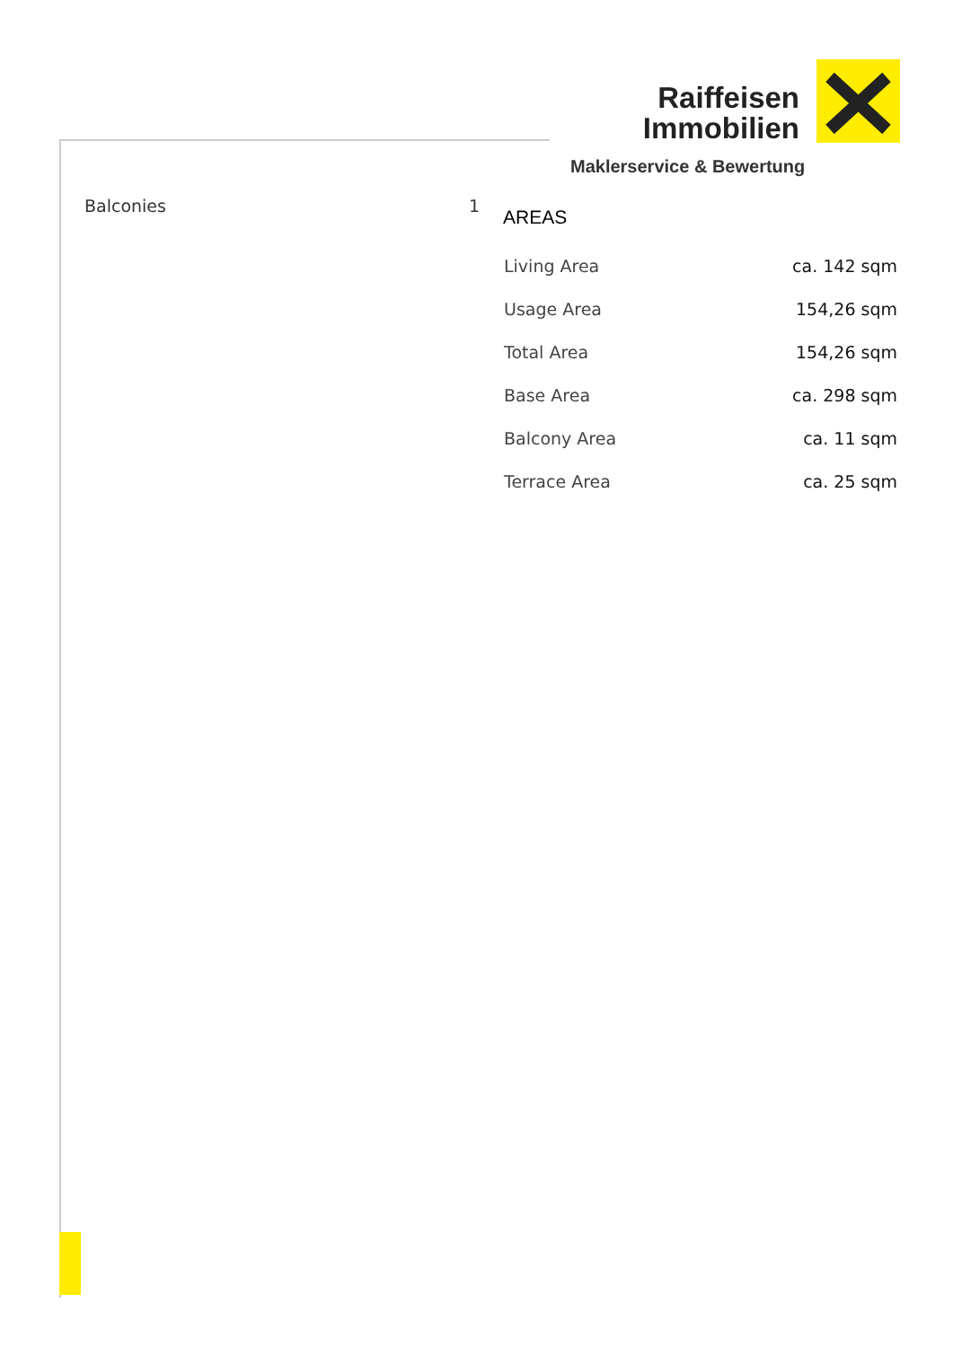Raiffeisen
Immobilien
Maklerservice & Bewertung
Balconies 1
AREAS
| Living Area | ca. 142 sqm |
| Usage Area | 154,26 sqm |
| Total Area | 154,26 sqm |
| Base Area | ca. 298 sqm |
| Balcony Area | ca. 11 sqm |
| Terrace Area | ca. 25 sqm |